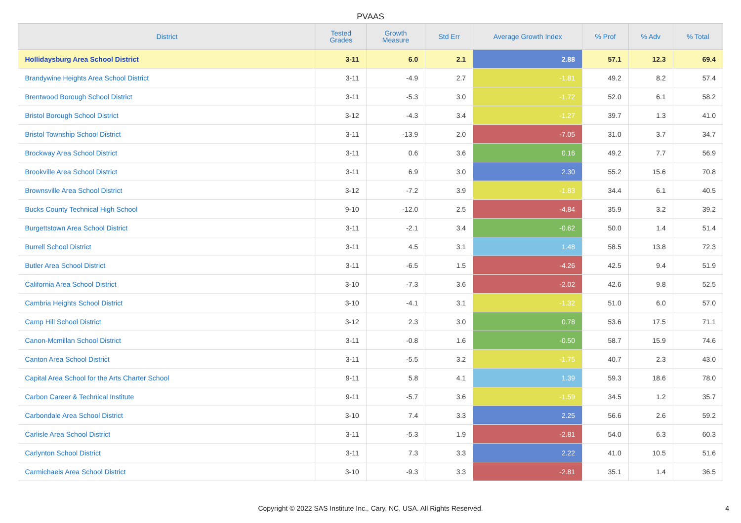PVAAS
| District | Tested Grades | Growth Measure | Std Err | Average Growth Index | % Prof | % Adv | % Total |
| --- | --- | --- | --- | --- | --- | --- | --- |
| Hollidaysburg Area School District | 3-11 | 6.0 | 2.1 | 2.88 | 57.1 | 12.3 | 69.4 |
| Brandywine Heights Area School District | 3-11 | -4.9 | 2.7 | -1.81 | 49.2 | 8.2 | 57.4 |
| Brentwood Borough School District | 3-11 | -5.3 | 3.0 | -1.72 | 52.0 | 6.1 | 58.2 |
| Bristol Borough School District | 3-12 | -4.3 | 3.4 | -1.27 | 39.7 | 1.3 | 41.0 |
| Bristol Township School District | 3-11 | -13.9 | 2.0 | -7.05 | 31.0 | 3.7 | 34.7 |
| Brockway Area School District | 3-11 | 0.6 | 3.6 | 0.16 | 49.2 | 7.7 | 56.9 |
| Brookville Area School District | 3-11 | 6.9 | 3.0 | 2.30 | 55.2 | 15.6 | 70.8 |
| Brownsville Area School District | 3-12 | -7.2 | 3.9 | -1.83 | 34.4 | 6.1 | 40.5 |
| Bucks County Technical High School | 9-10 | -12.0 | 2.5 | -4.84 | 35.9 | 3.2 | 39.2 |
| Burgettstown Area School District | 3-11 | -2.1 | 3.4 | -0.62 | 50.0 | 1.4 | 51.4 |
| Burrell School District | 3-11 | 4.5 | 3.1 | 1.48 | 58.5 | 13.8 | 72.3 |
| Butler Area School District | 3-11 | -6.5 | 1.5 | -4.26 | 42.5 | 9.4 | 51.9 |
| California Area School District | 3-10 | -7.3 | 3.6 | -2.02 | 42.6 | 9.8 | 52.5 |
| Cambria Heights School District | 3-10 | -4.1 | 3.1 | -1.32 | 51.0 | 6.0 | 57.0 |
| Camp Hill School District | 3-12 | 2.3 | 3.0 | 0.78 | 53.6 | 17.5 | 71.1 |
| Canon-Mcmillan School District | 3-11 | -0.8 | 1.6 | -0.50 | 58.7 | 15.9 | 74.6 |
| Canton Area School District | 3-11 | -5.5 | 3.2 | -1.75 | 40.7 | 2.3 | 43.0 |
| Capital Area School for the Arts Charter School | 9-11 | 5.8 | 4.1 | 1.39 | 59.3 | 18.6 | 78.0 |
| Carbon Career & Technical Institute | 9-11 | -5.7 | 3.6 | -1.59 | 34.5 | 1.2 | 35.7 |
| Carbondale Area School District | 3-10 | 7.4 | 3.3 | 2.25 | 56.6 | 2.6 | 59.2 |
| Carlisle Area School District | 3-11 | -5.3 | 1.9 | -2.81 | 54.0 | 6.3 | 60.3 |
| Carlynton School District | 3-11 | 7.3 | 3.3 | 2.22 | 41.0 | 10.5 | 51.6 |
| Carmichaels Area School District | 3-10 | -9.3 | 3.3 | -2.81 | 35.1 | 1.4 | 36.5 |
Copyright © 2022 SAS Institute Inc., Cary, NC, USA. All Rights Reserved.
4